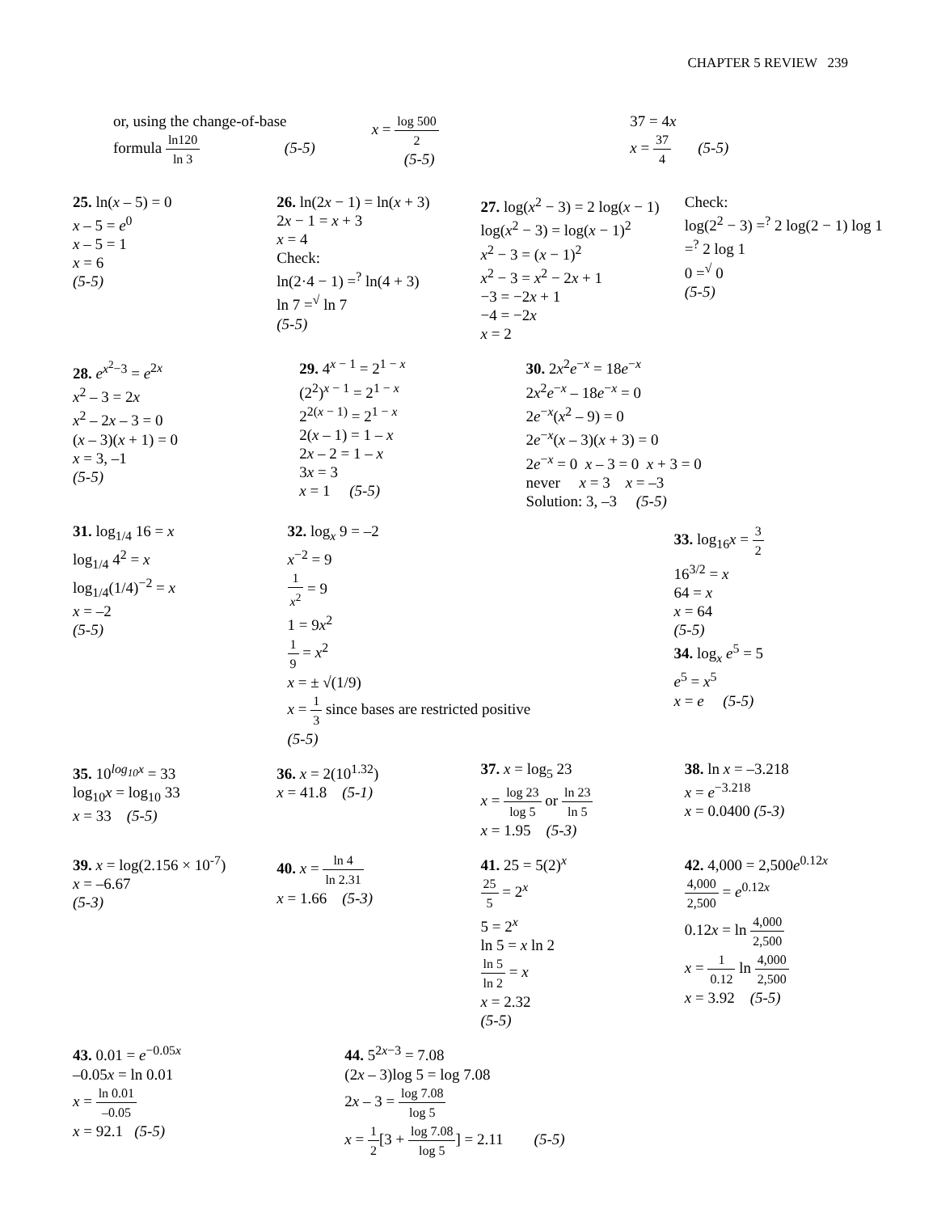CHAPTER 5 REVIEW 239
or, using the change-of-base
formula ln120 ln 3 (5-5)
x = log 500 2
(5-5)
37 = 4x
x = 37 4 (5-5)
25. ln(x – 5) = 0
x – 5 = e<sup>0</sup>
x – 5 = 1
x = 6
(5-5)
26. ln(2x − 1) = ln(x + 3)
2x − 1 = x + 3
x = 4
Check:
ln(2·4 − 1) =<sup>?</sup> ln(4 + 3)
ln 7 =<sup>√</sup> ln 7
(5-5)
27. log(x<sup>2</sup> − 3) = 2 log(x − 1)
log(x<sup>2</sup> − 3) = log(x − 1)<sup>2</sup>
x<sup>2</sup> − 3 = (x − 1)<sup>2</sup>
x<sup>2</sup> − 3 = x<sup>2</sup> − 2x + 1
−3 = −2x + 1
−4 = −2x
x = 2
Check:
log(2<sup>2</sup> − 3) =<sup>?</sup> 2 log(2 − 1) log 1 =<sup>?</sup> 2 log 1
0 =<sup>√</sup> 0
(5-5)
28. e<sup>x<sup>2</sup>−3</sup> = e<sup>2x</sup>
x<sup>2</sup> – 3 = 2x
x<sup>2</sup> – 2x – 3 = 0
(x – 3)(x + 1) = 0
x = 3, –1
(5-5)
29. 4<sup>x − 1</sup> = 2<sup>1 − x</sup>
(2<sup>2</sup>)<sup>x − 1</sup> = 2<sup>1 − x</sup>
2<sup>2(x − 1)</sup> = 2<sup>1 − x</sup>
2(x – 1) = 1 – x
2x – 2 = 1 – x
3x = 3
x = 1 (5-5)
30. 2x<sup>2</sup>e<sup>−x</sup> = 18e<sup>−x</sup>
2x<sup>2</sup>e<sup>−x</sup> – 18e<sup>−x</sup> = 0
2e<sup>−x</sup>(x<sup>2</sup> – 9) = 0
2e<sup>−x</sup>(x – 3)(x + 3) = 0
2e<sup>−x</sup> = 0 x – 3 = 0 x + 3 = 0
never x = 3 x = –3
Solution: 3, –3 (5-5)
31. log<sub>1/4</sub> 16 = x
log<sub>1/4</sub> 4<sup>2</sup> = x
log<sub>1/4</sub>(1/4)<sup>−2</sup> = x
x = –2
(5-5)
32. log<sub>x</sub> 9 = –2
x<sup>−2</sup> = 9
1 x<sup>2</sup> = 9
1 = 9x<sup>2</sup>
1 9 = x<sup>2</sup>
x = ± √(1/9)
x = 1 3 since bases are restricted positive
(5-5)
33. log<sub>16</sub>x = 3 2
16<sup>3/2</sup> = x
64 = x
x = 64
(5-5)
34. log<sub>x</sub> e<sup>5</sup> = 5
e<sup>5</sup> = x<sup>5</sup>
x = e (5-5)
35. 10<sup>log<sub>10</sub>x</sup> = 33
log<sub>10</sub>x = log<sub>10</sub> 33
x = 33 (5-5)
36. x = 2(10<sup>1.32</sup>)
x = 41.8 (5-1)
37. x = log<sub>5</sub> 23
x = log 23 log 5 or ln 23 ln 5
x = 1.95 (5-3)
38. ln x = –3.218
x = e<sup>−3.218</sup>
x = 0.0400 (5-3)
39. x = log(2.156 × 10<sup>-7</sup>)
x = –6.67
(5-3)
40. x = ln 4 ln 2.31
x = 1.66 (5-3)
41. 25 = 5(2)<sup>x</sup>
25 5 = 2<sup>x</sup>
5 = 2<sup>x</sup>
ln 5 = x ln 2
ln 5 ln 2 = x
x = 2.32
(5-5)
42. 4,000 = 2,500e<sup>0.12x</sup>
4,000 2,500 = e<sup>0.12x</sup>
0.12x = ln 4,000 2,500
x = 1 0.12 ln 4,000 2,500
x = 3.92 (5-5)
43. 0.01 = e<sup>−0.05x</sup>
–0.05x = ln 0.01
x = ln 0.01 –0.05
x = 92.1 (5-5)
44. 5<sup>2x−3</sup> = 7.08
(2x – 3)log 5 = log 7.08
2x – 3 = log 7.08 log 5
x = 1 2[3 + log 7.08 log 5] = 2.11 (5-5)